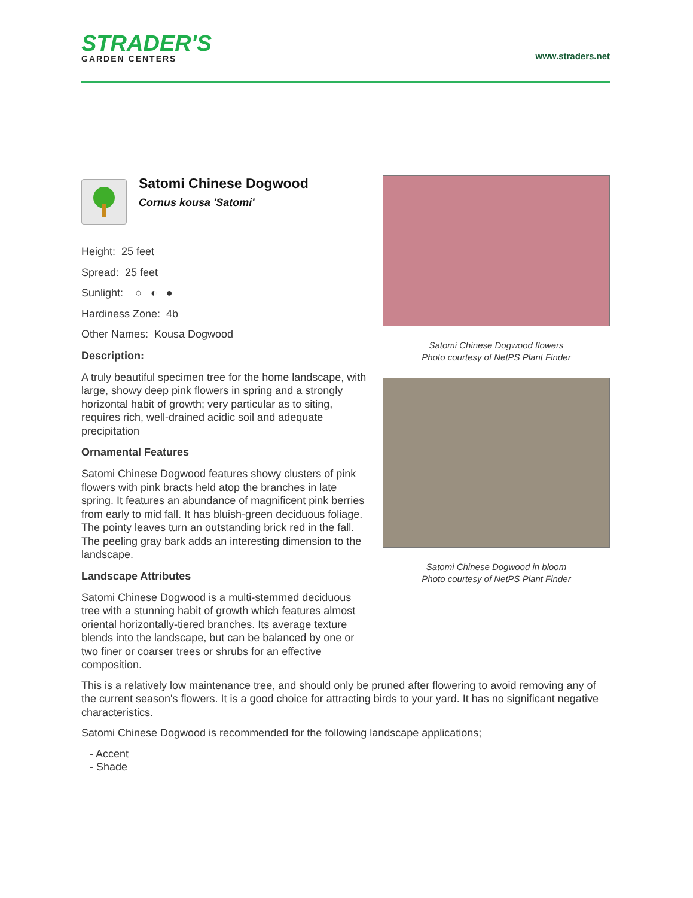STRADER'S
GARDEN CENTERS
www.straders.net
Satomi Chinese Dogwood
Cornus kousa 'Satomi'
Height: 25 feet
Spread: 25 feet
Sunlight: ○ ◐ ●
Hardiness Zone: 4b
Other Names: Kousa Dogwood
Description:
A truly beautiful specimen tree for the home landscape, with large, showy deep pink flowers in spring and a strongly horizontal habit of growth; very particular as to siting, requires rich, well-drained acidic soil and adequate precipitation
Ornamental Features
Satomi Chinese Dogwood features showy clusters of pink flowers with pink bracts held atop the branches in late spring. It features an abundance of magnificent pink berries from early to mid fall. It has bluish-green deciduous foliage. The pointy leaves turn an outstanding brick red in the fall. The peeling gray bark adds an interesting dimension to the landscape.
Landscape Attributes
Satomi Chinese Dogwood is a multi-stemmed deciduous tree with a stunning habit of growth which features almost oriental horizontally-tiered branches. Its average texture blends into the landscape, but can be balanced by one or two finer or coarser trees or shrubs for an effective composition.
Satomi Chinese Dogwood flowers
Photo courtesy of NetPS Plant Finder
Satomi Chinese Dogwood in bloom
Photo courtesy of NetPS Plant Finder
This is a relatively low maintenance tree, and should only be pruned after flowering to avoid removing any of the current season's flowers. It is a good choice for attracting birds to your yard. It has no significant negative characteristics.
Satomi Chinese Dogwood is recommended for the following landscape applications;
- Accent
- Shade